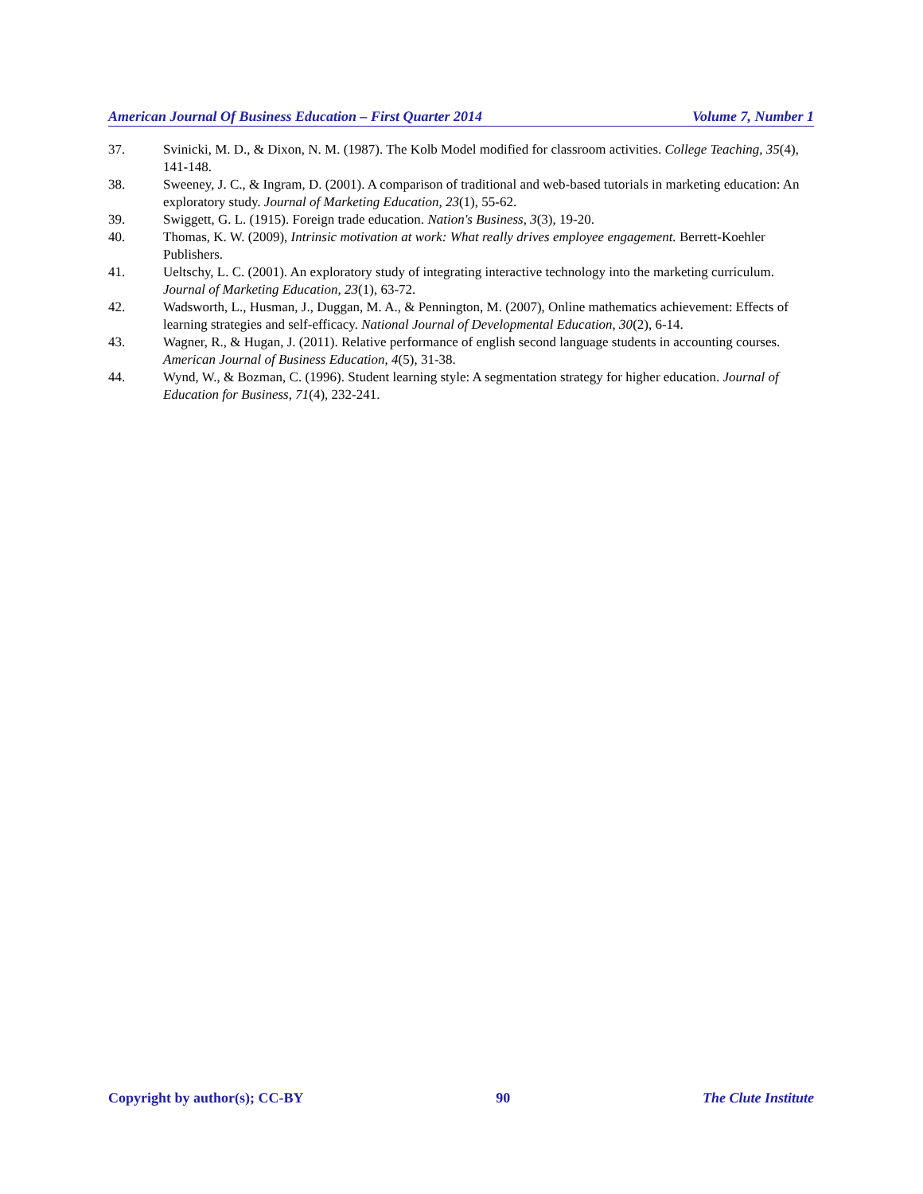American Journal Of Business Education – First Quarter 2014 Volume 7, Number 1
37. Svinicki, M. D., & Dixon, N. M. (1987). The Kolb Model modified for classroom activities. College Teaching, 35(4), 141-148.
38. Sweeney, J. C., & Ingram, D. (2001). A comparison of traditional and web-based tutorials in marketing education: An exploratory study. Journal of Marketing Education, 23(1), 55-62.
39. Swiggett, G. L. (1915). Foreign trade education. Nation's Business, 3(3), 19-20.
40. Thomas, K. W. (2009), Intrinsic motivation at work: What really drives employee engagement. Berrett-Koehler Publishers.
41. Ueltschy, L. C. (2001). An exploratory study of integrating interactive technology into the marketing curriculum. Journal of Marketing Education, 23(1), 63-72.
42. Wadsworth, L., Husman, J., Duggan, M. A., & Pennington, M. (2007), Online mathematics achievement: Effects of learning strategies and self-efficacy. National Journal of Developmental Education, 30(2), 6-14.
43. Wagner, R., & Hugan, J. (2011). Relative performance of english second language students in accounting courses. American Journal of Business Education, 4(5), 31-38.
44. Wynd, W., & Bozman, C. (1996). Student learning style: A segmentation strategy for higher education. Journal of Education for Business, 71(4), 232-241.
Copyright by author(s); CC-BY 90 The Clute Institute